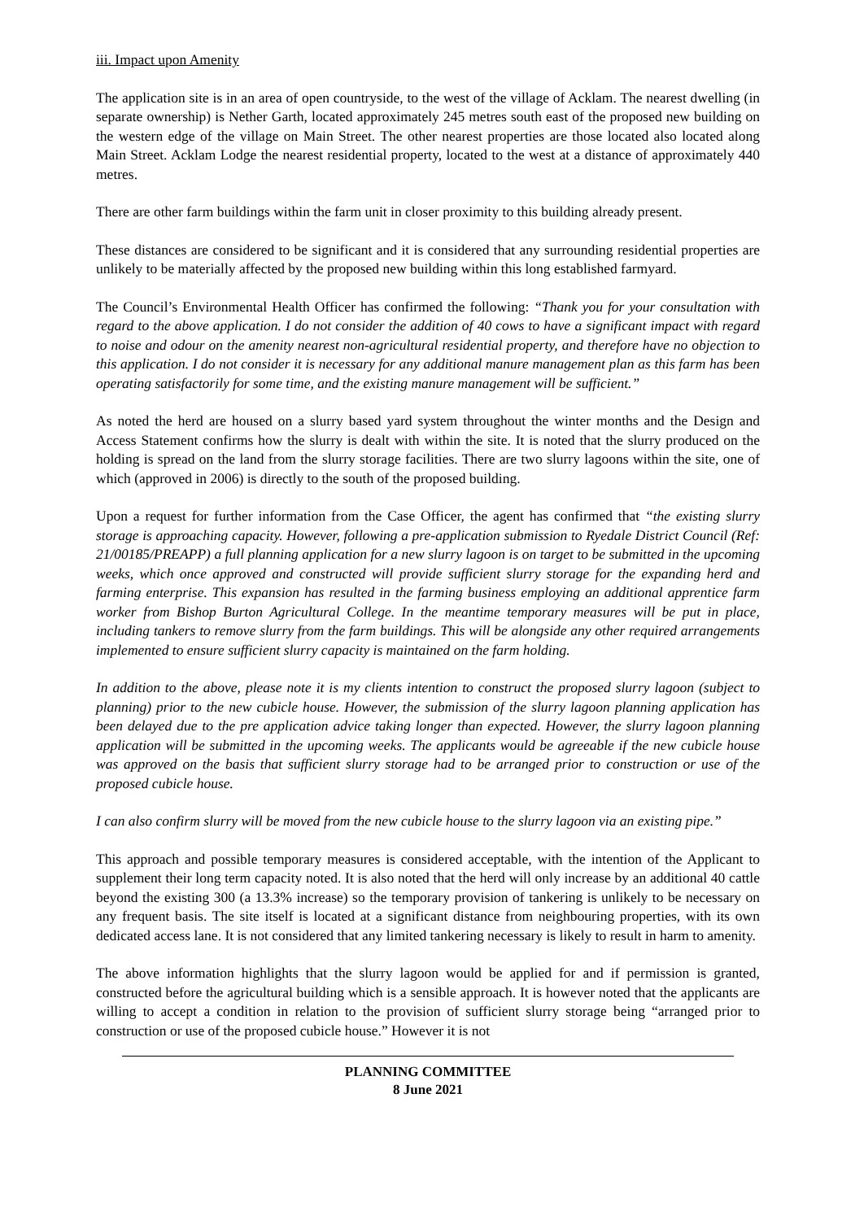iii. Impact upon Amenity
The application site is in an area of open countryside, to the west of the village of Acklam. The nearest dwelling (in separate ownership) is Nether Garth, located approximately 245 metres south east of the proposed new building on the western edge of the village on Main Street. The other nearest properties are those located also located along Main Street. Acklam Lodge the nearest residential property, located to the west at a distance of approximately 440 metres.
There are other farm buildings within the farm unit in closer proximity to this building already present.
These distances are considered to be significant and it is considered that any surrounding residential properties are unlikely to be materially affected by the proposed new building within this long established farmyard.
The Council’s Environmental Health Officer has confirmed the following: “Thank you for your consultation with regard to the above application. I do not consider the addition of 40 cows to have a significant impact with regard to noise and odour on the amenity nearest non-agricultural residential property, and therefore have no objection to this application. I do not consider it is necessary for any additional manure management plan as this farm has been operating satisfactorily for some time, and the existing manure management will be sufficient.”
As noted the herd are housed on a slurry based yard system throughout the winter months and the Design and Access Statement confirms how the slurry is dealt with within the site. It is noted that the slurry produced on the holding is spread on the land from the slurry storage facilities. There are two slurry lagoons within the site, one of which (approved in 2006) is directly to the south of the proposed building.
Upon a request for further information from the Case Officer, the agent has confirmed that “the existing slurry storage is approaching capacity. However, following a pre-application submission to Ryedale District Council (Ref: 21/00185/PREAPP) a full planning application for a new slurry lagoon is on target to be submitted in the upcoming weeks, which once approved and constructed will provide sufficient slurry storage for the expanding herd and farming enterprise. This expansion has resulted in the farming business employing an additional apprentice farm worker from Bishop Burton Agricultural College. In the meantime temporary measures will be put in place, including tankers to remove slurry from the farm buildings. This will be alongside any other required arrangements implemented to ensure sufficient slurry capacity is maintained on the farm holding.
In addition to the above, please note it is my clients intention to construct the proposed slurry lagoon (subject to planning) prior to the new cubicle house. However, the submission of the slurry lagoon planning application has been delayed due to the pre application advice taking longer than expected. However, the slurry lagoon planning application will be submitted in the upcoming weeks. The applicants would be agreeable if the new cubicle house was approved on the basis that sufficient slurry storage had to be arranged prior to construction or use of the proposed cubicle house.
I can also confirm slurry will be moved from the new cubicle house to the slurry lagoon via an existing pipe.”
This approach and possible temporary measures is considered acceptable, with the intention of the Applicant to supplement their long term capacity noted. It is also noted that the herd will only increase by an additional 40 cattle beyond the existing 300 (a 13.3% increase) so the temporary provision of tankering is unlikely to be necessary on any frequent basis. The site itself is located at a significant distance from neighbouring properties, with its own dedicated access lane. It is not considered that any limited tankering necessary is likely to result in harm to amenity.
The above information highlights that the slurry lagoon would be applied for and if permission is granted, constructed before the agricultural building which is a sensible approach. It is however noted that the applicants are willing to accept a condition in relation to the provision of sufficient slurry storage being “arranged prior to construction or use of the proposed cubicle house.” However it is not
PLANNING COMMITTEE
8 June 2021